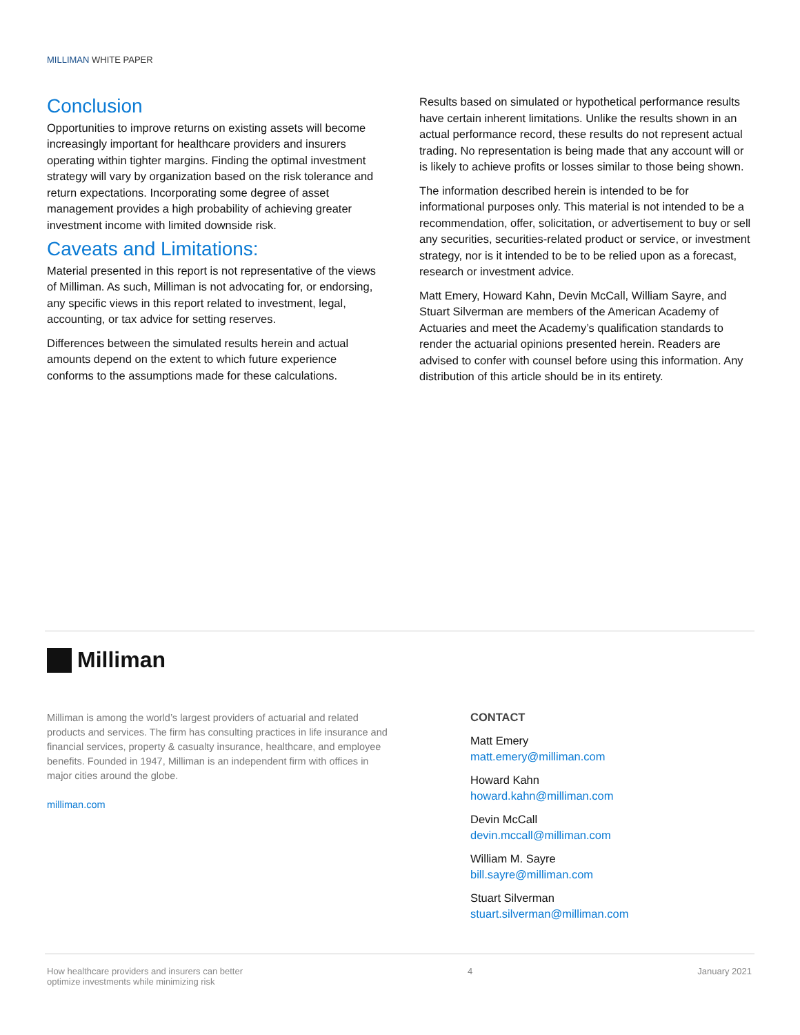MILLIMAN WHITE PAPER
Conclusion
Opportunities to improve returns on existing assets will become increasingly important for healthcare providers and insurers operating within tighter margins. Finding the optimal investment strategy will vary by organization based on the risk tolerance and return expectations. Incorporating some degree of asset management provides a high probability of achieving greater investment income with limited downside risk.
Caveats and Limitations:
Material presented in this report is not representative of the views of Milliman. As such, Milliman is not advocating for, or endorsing, any specific views in this report related to investment, legal, accounting, or tax advice for setting reserves.
Differences between the simulated results herein and actual amounts depend on the extent to which future experience conforms to the assumptions made for these calculations.
Results based on simulated or hypothetical performance results have certain inherent limitations. Unlike the results shown in an actual performance record, these results do not represent actual trading. No representation is being made that any account will or is likely to achieve profits or losses similar to those being shown.
The information described herein is intended to be for informational purposes only. This material is not intended to be a recommendation, offer, solicitation, or advertisement to buy or sell any securities, securities-related product or service, or investment strategy, nor is it intended to be to be relied upon as a forecast, research or investment advice.
Matt Emery, Howard Kahn, Devin McCall, William Sayre, and Stuart Silverman are members of the American Academy of Actuaries and meet the Academy’s qualification standards to render the actuarial opinions presented herein. Readers are advised to confer with counsel before using this information. Any distribution of this article should be in its entirety.
Milliman
Milliman is among the world’s largest providers of actuarial and related products and services. The firm has consulting practices in life insurance and financial services, property & casualty insurance, healthcare, and employee benefits. Founded in 1947, Milliman is an independent firm with offices in major cities around the globe.
milliman.com
CONTACT
Matt Emery
matt.emery@milliman.com
Howard Kahn
howard.kahn@milliman.com
Devin McCall
devin.mccall@milliman.com
William M. Sayre
bill.sayre@milliman.com
Stuart Silverman
stuart.silverman@milliman.com
How healthcare providers and insurers can better
optimize investments while minimizing risk
4 January 2021